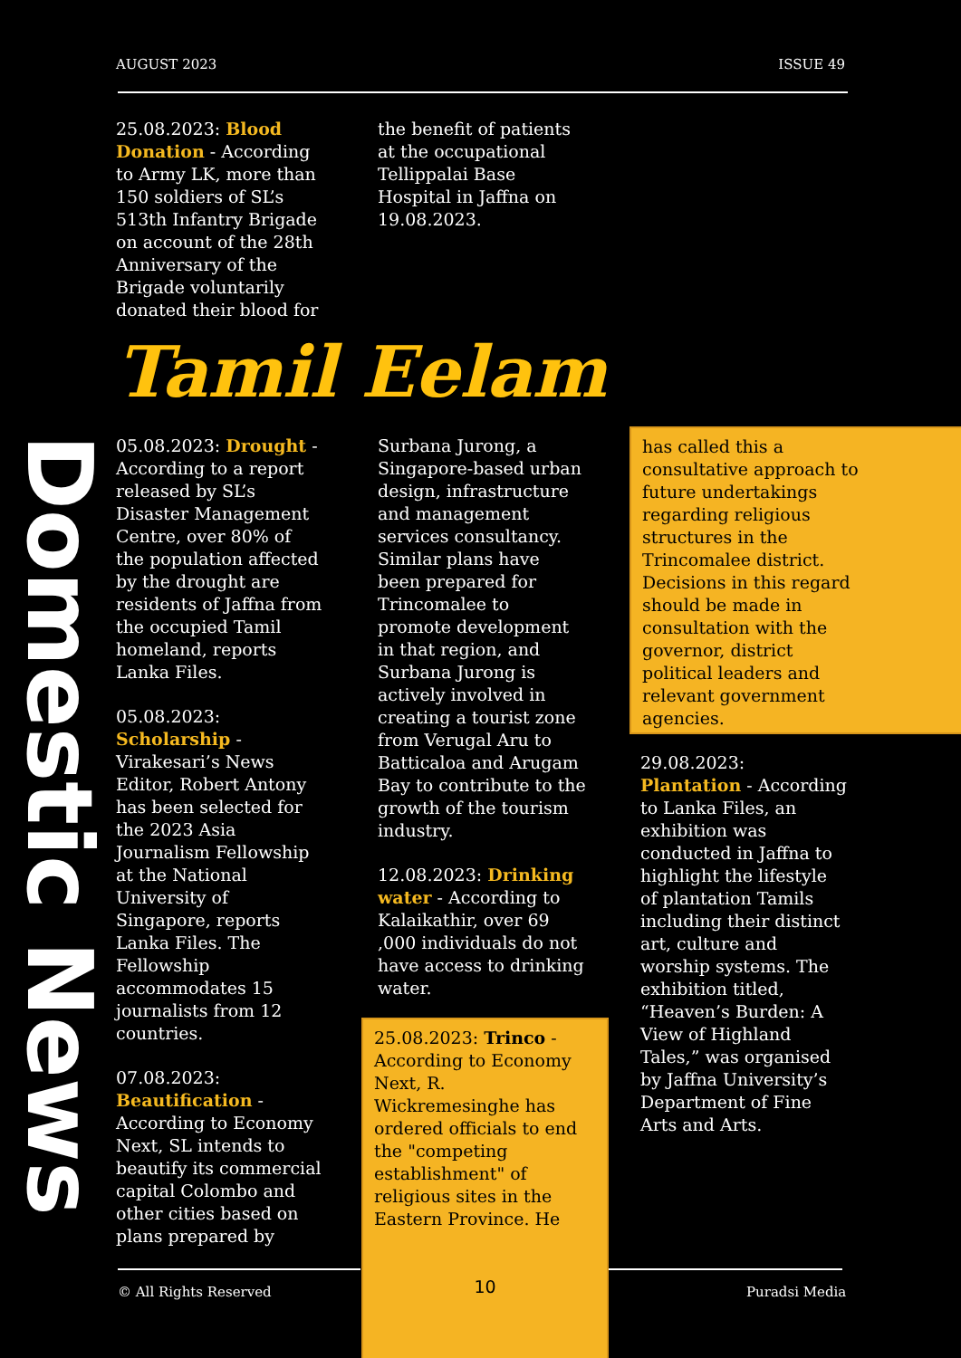AUGUST 2023 ISSUE 49
25.08.2023: Blood Donation - According to Army LK, more than 150 soldiers of SL’s 513th Infantry Brigade on account of the 28th Anniversary of the Brigade voluntarily donated their blood for
the benefit of patients at the occupational Tellippalai Base Hospital in Jaffna on 19.08.2023.
Tamil Eelam
Domestic News
05.08.2023: Drought - According to a report released by SL’s Disaster Management Centre, over 80% of the population affected by the drought are residents of Jaffna from the occupied Tamil homeland, reports Lanka Files.
05.08.2023: Scholarship - Virakesari’s News Editor, Robert Antony has been selected for the 2023 Asia Journalism Fellowship at the National University of Singapore, reports Lanka Files. The Fellowship accommodates 15 journalists from 12 countries.
07.08.2023: Beautification - According to Economy Next, SL intends to beautify its commercial capital Colombo and other cities based on plans prepared by
Surbana Jurong, a Singapore-based urban design, infrastructure and management services consultancy. Similar plans have been prepared for Trincomalee to promote development in that region, and Surbana Jurong is actively involved in creating a tourist zone from Verugal Aru to Batticaloa and Arugam Bay to contribute to the growth of the tourism industry.
12.08.2023: Drinking water - According to Kalaikathir, over 69 ,000 individuals do not have access to drinking water.
25.08.2023: Trinco - According to Economy Next, R. Wickremesinghe has ordered officials to end the "competing establishment" of religious sites in the Eastern Province. He
10
has called this a consultative approach to future undertakings regarding religious structures in the Trincomalee district. Decisions in this regard should be made in consultation with the governor, district political leaders and relevant government agencies.
29.08.2023: Plantation - According to Lanka Files, an exhibition was conducted in Jaffna to highlight the lifestyle of plantation Tamils including their distinct art, culture and worship systems. The exhibition titled, “Heaven’s Burden: A View of Highland Tales,” was organised by Jaffna University’s Department of Fine Arts and Arts.
© All Rights Reserved Puradsi Media